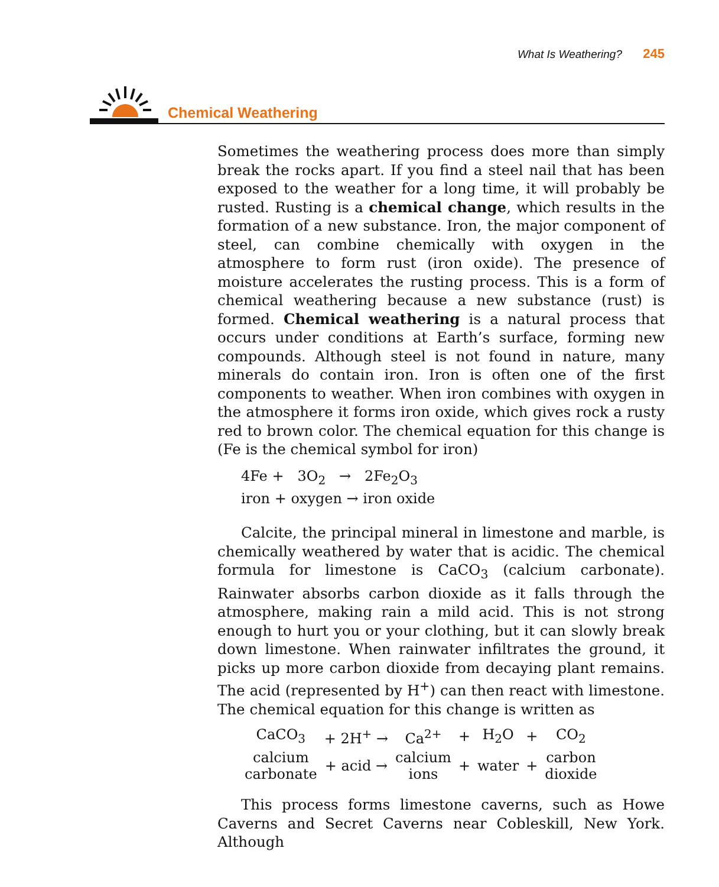What Is Weathering? 245
Chemical Weathering
Sometimes the weathering process does more than simply break the rocks apart. If you find a steel nail that has been exposed to the weather for a long time, it will probably be rusted. Rusting is a chemical change, which results in the formation of a new substance. Iron, the major component of steel, can combine chemically with oxygen in the atmosphere to form rust (iron oxide). The presence of moisture accelerates the rusting process. This is a form of chemical weathering because a new substance (rust) is formed. Chemical weathering is a natural process that occurs under conditions at Earth’s surface, forming new compounds. Although steel is not found in nature, many minerals do contain iron. Iron is often one of the first components to weather. When iron combines with oxygen in the atmosphere it forms iron oxide, which gives rock a rusty red to brown color. The chemical equation for this change is (Fe is the chemical symbol for iron)
4Fe + 3O<sub>2</sub> → 2Fe<sub>2</sub>O<sub>3</sub>
iron + oxygen → iron oxide
Calcite, the principal mineral in limestone and marble, is chemically weathered by water that is acidic. The chemical formula for limestone is CaCO<sub>3</sub> (calcium carbonate). Rainwater absorbs carbon dioxide as it falls through the atmosphere, making rain a mild acid. This is not strong enough to hurt you or your clothing, but it can slowly break down limestone. When rainwater infiltrates the ground, it picks up more carbon dioxide from decaying plant remains. The acid (represented by H<sup>+</sup>) can then react with limestone. The chemical equation for this change is written as
| CaCO<sub>3</sub> | + 2H<sup>+</sup> → | Ca<sup>2+</sup> | + | H<sub>2</sub>O | + | CO<sub>2</sub> |
| calcium carbonate | + acid → | calcium ions | + | water | + | carbon dioxide |
This process forms limestone caverns, such as Howe Caverns and Secret Caverns near Cobleskill, New York. Although